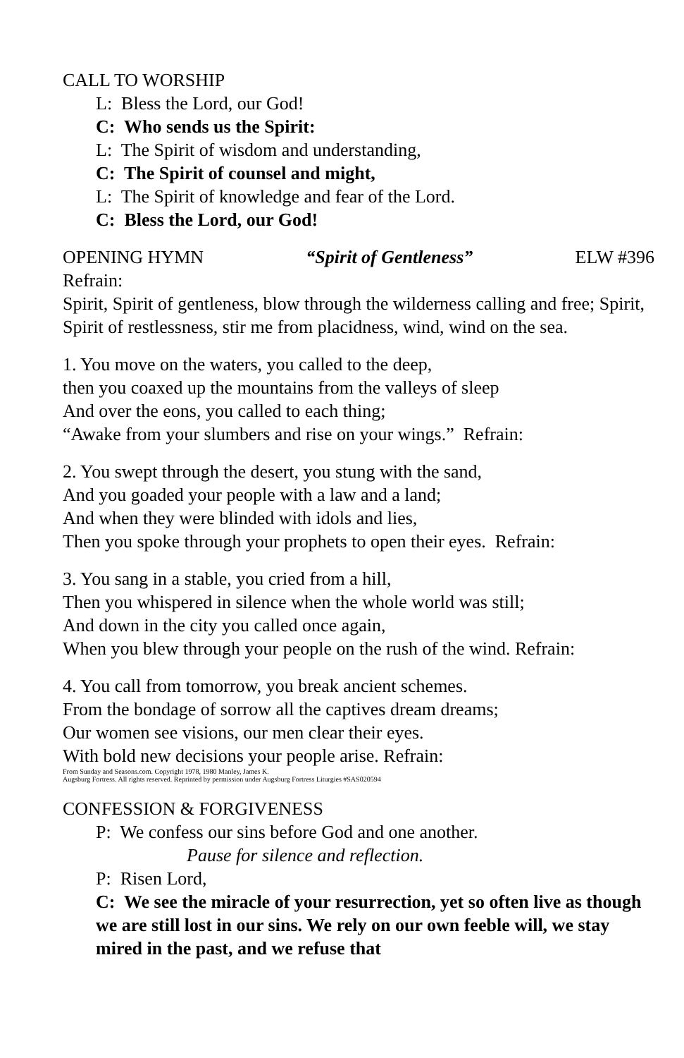CALL TO WORSHIP
L: Bless the Lord, our God!
C: Who sends us the Spirit:
L: The Spirit of wisdom and understanding,
C: The Spirit of counsel and might,
L: The Spirit of knowledge and fear of the Lord.
C: Bless the Lord, our God!
OPENING HYMN “Spirit of Gentleness” ELW #396
Refrain:
Spirit, Spirit of gentleness, blow through the wilderness calling and free; Spirit, Spirit of restlessness, stir me from placidness, wind, wind on the sea.
1. You move on the waters, you called to the deep,
then you coaxed up the mountains from the valleys of sleep
And over the eons, you called to each thing;
“Awake from your slumbers and rise on your wings.” Refrain:
2. You swept through the desert, you stung with the sand,
And you goaded your people with a law and a land;
And when they were blinded with idols and lies,
Then you spoke through your prophets to open their eyes. Refrain:
3. You sang in a stable, you cried from a hill,
Then you whispered in silence when the whole world was still;
And down in the city you called once again,
When you blew through your people on the rush of the wind. Refrain:
4. You call from tomorrow, you break ancient schemes.
From the bondage of sorrow all the captives dream dreams;
Our women see visions, our men clear their eyes.
With bold new decisions your people arise. Refrain:
From Sunday and Seasons.com. Copyright 1978, 1980 Manley, James K.
Augsburg Fortress. All rights reserved. Reprinted by permission under Augsburg Fortress Liturgies #SAS020594
CONFESSION & FORGIVENESS
P: We confess our sins before God and one another.
Pause for silence and reflection.
P: Risen Lord,
C: We see the miracle of your resurrection, yet so often live as though we are still lost in our sins. We rely on our own feeble will, we stay mired in the past, and we refuse that